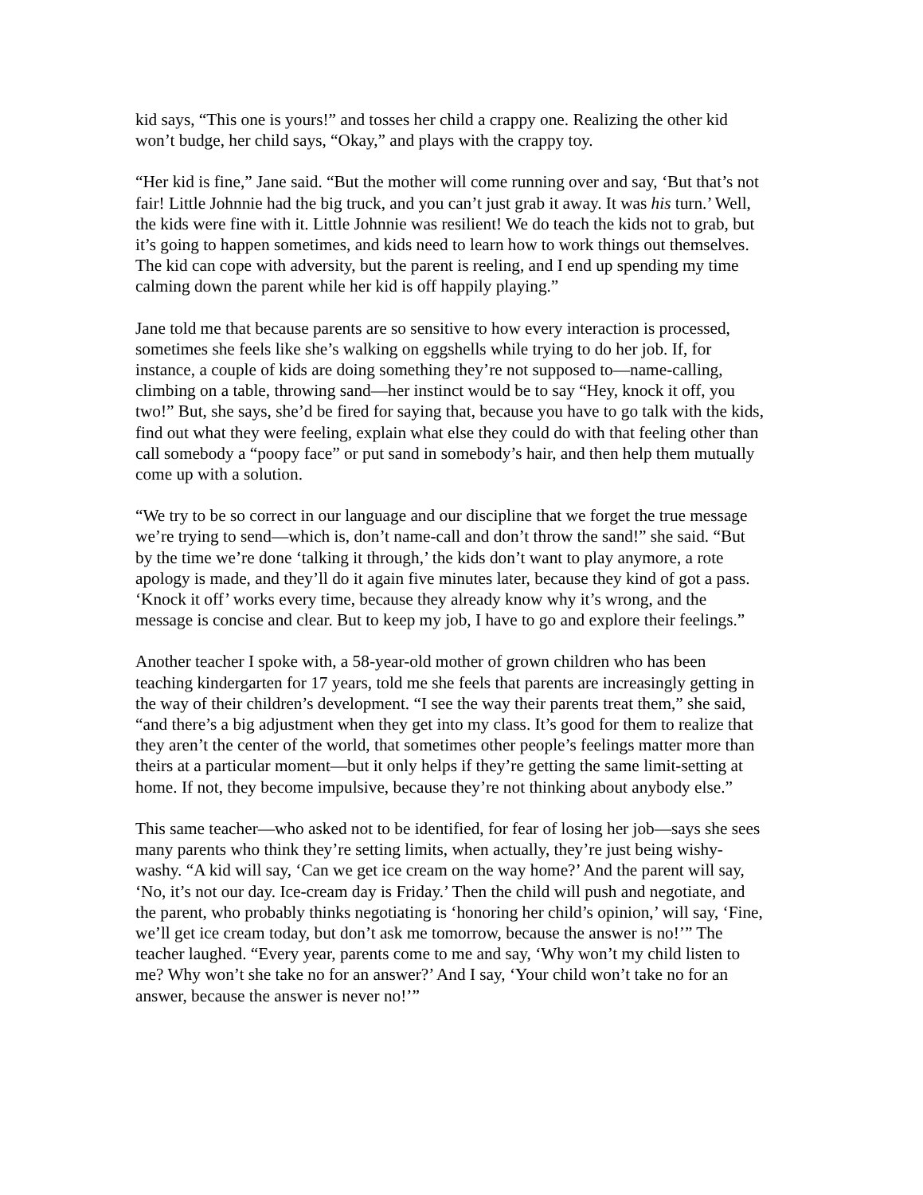kid says, “This one is yours!” and tosses her child a crappy one. Realizing the other kid won’t budge, her child says, “Okay,” and plays with the crappy toy.
“Her kid is fine,” Jane said. “But the mother will come running over and say, ‘But that’s not fair! Little Johnnie had the big truck, and you can’t just grab it away. It was his turn.’ Well, the kids were fine with it. Little Johnnie was resilient! We do teach the kids not to grab, but it’s going to happen sometimes, and kids need to learn how to work things out themselves. The kid can cope with adversity, but the parent is reeling, and I end up spending my time calming down the parent while her kid is off happily playing.”
Jane told me that because parents are so sensitive to how every interaction is processed, sometimes she feels like she’s walking on eggshells while trying to do her job. If, for instance, a couple of kids are doing something they’re not supposed to—name-calling, climbing on a table, throwing sand—her instinct would be to say “Hey, knock it off, you two!” But, she says, she’d be fired for saying that, because you have to go talk with the kids, find out what they were feeling, explain what else they could do with that feeling other than call somebody a “poopy face” or put sand in somebody’s hair, and then help them mutually come up with a solution.
“We try to be so correct in our language and our discipline that we forget the true message we’re trying to send—which is, don’t name-call and don’t throw the sand!” she said. “But by the time we’re done ‘talking it through,’ the kids don’t want to play anymore, a rote apology is made, and they’ll do it again five minutes later, because they kind of got a pass. ‘Knock it off’ works every time, because they already know why it’s wrong, and the message is concise and clear. But to keep my job, I have to go and explore their feelings.”
Another teacher I spoke with, a 58-year-old mother of grown children who has been teaching kindergarten for 17 years, told me she feels that parents are increasingly getting in the way of their children’s development. “I see the way their parents treat them,” she said, “and there’s a big adjustment when they get into my class. It’s good for them to realize that they aren’t the center of the world, that sometimes other people’s feelings matter more than theirs at a particular moment—but it only helps if they’re getting the same limit-setting at home. If not, they become impulsive, because they’re not thinking about anybody else.”
This same teacher—who asked not to be identified, for fear of losing her job—says she sees many parents who think they’re setting limits, when actually, they’re just being wishy-washy. “A kid will say, ‘Can we get ice cream on the way home?’ And the parent will say, ‘No, it’s not our day. Ice-cream day is Friday.’ Then the child will push and negotiate, and the parent, who probably thinks negotiating is ‘honoring her child’s opinion,’ will say, ‘Fine, we’ll get ice cream today, but don’t ask me tomorrow, because the answer is no!’” The teacher laughed. “Every year, parents come to me and say, ‘Why won’t my child listen to me? Why won’t she take no for an answer?’ And I say, ‘Your child won’t take no for an answer, because the answer is never no!’”